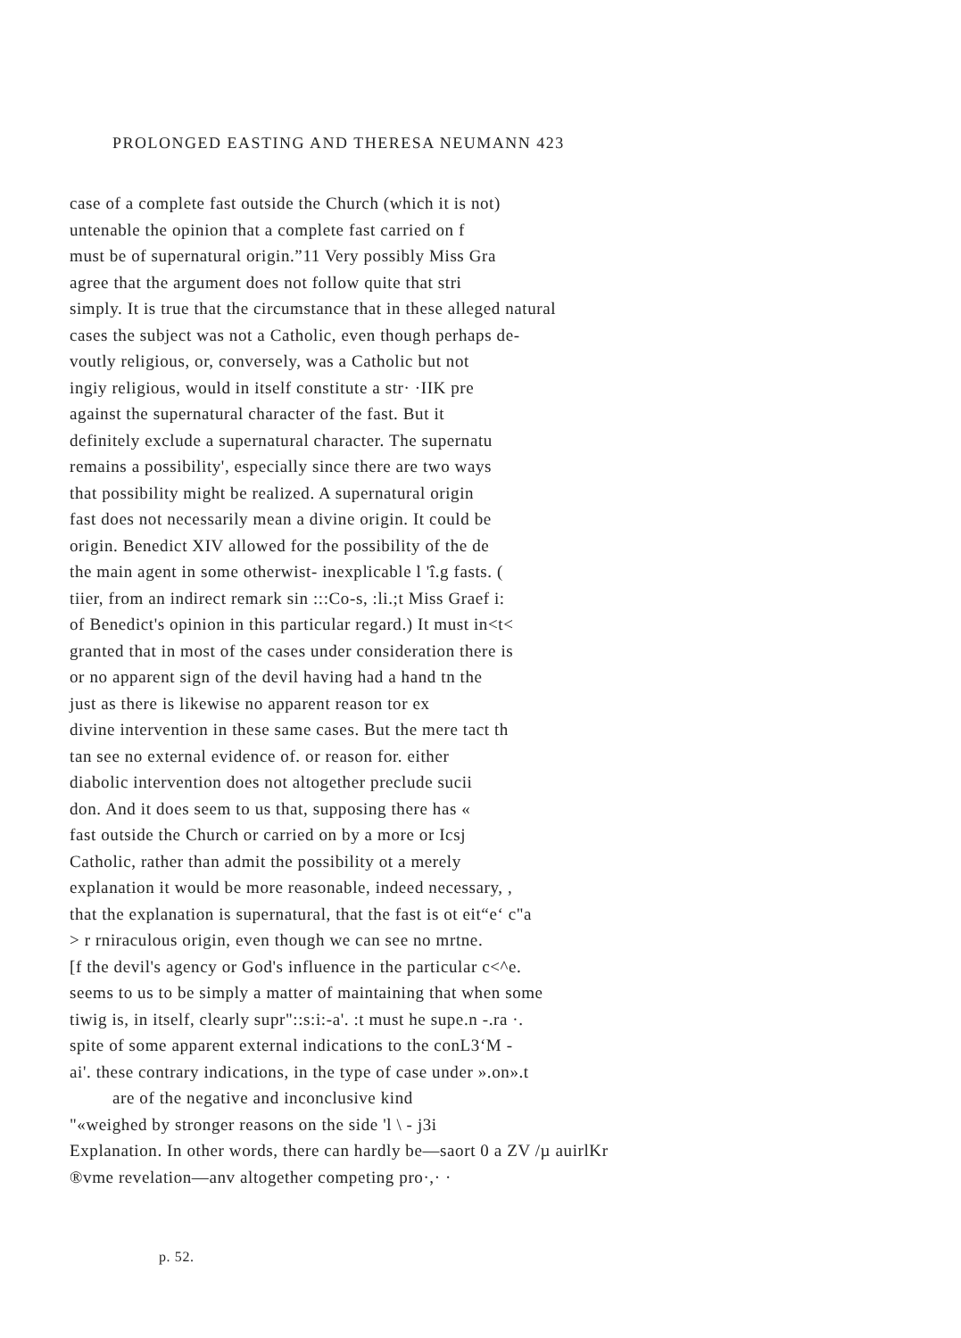PROLONGED EASTING AND THERESA NEUMANN 423
case of a complete fast outside the Church (which it is not)
untenable the opinion that a complete fast carried on f
must be of supernatural origin.”11 Very possibly Miss Gra
agree that the argument does not follow quite that stri
simply. It is true that the circumstance that in these alleged natural
cases the subject was not a Catholic, even though perhaps de-
voutly religious, or, conversely, was a Catholic but not
ingiy religious, would in itself constitute a str· ·IIK pre
against the supernatural character of the fast. But it
definitely exclude a supernatural character. The supernatu
remains a possibility', especially since there are two ways
that possibility might be realized. A supernatural origin
fast does not necessarily mean a divine origin. It could be
origin. Benedict XIV allowed for the possibility of the de
the main agent in some otherwist- inexplicable l 'î.g fasts. (
tiier, from an indirect remark sin :::Co-s, :li.;t Miss Graef i:
of Benedict's opinion in this particular regard.) It must in<t<
granted that in most of the cases under consideration there is
or no apparent sign of the devil having had a hand tn the
just as there is likewise no apparent reason tor ex
divine intervention in these same cases. But the mere tact th
tan see no external evidence of. or reason for. either
diabolic intervention does not altogether preclude sucii
don. And it does seem to us that, supposing there has «
fast outside the Church or carried on by a more or Icsj
Catholic, rather than admit the possibility ot a merely
explanation it would be more reasonable, indeed necessary, ,
that the explanation is supernatural, that the fast is ot eit“e‘ c"a
> r rniraculous origin, even though we can see no mrtne.
[f the devil's agency or God's influence in the particular c<^e.
seems to us to be simply a matter of maintaining that when some
tiwig is, in itself, clearly supr"::s:i:-a'. :t must he supe.n -.ra ·.
spite of some apparent external indications to the conL3‘M -
ai'. these contrary indications, in the type of case under ».on».t
are of the negative and inconclusive kind
"«weighed by stronger reasons on the side 'l \ - j3i
Explanation. In other words, there can hardly be—saort 0 a ZV /µ auirlKr
®vme revelation—anv altogether competing pro·,· ·
p. 52.